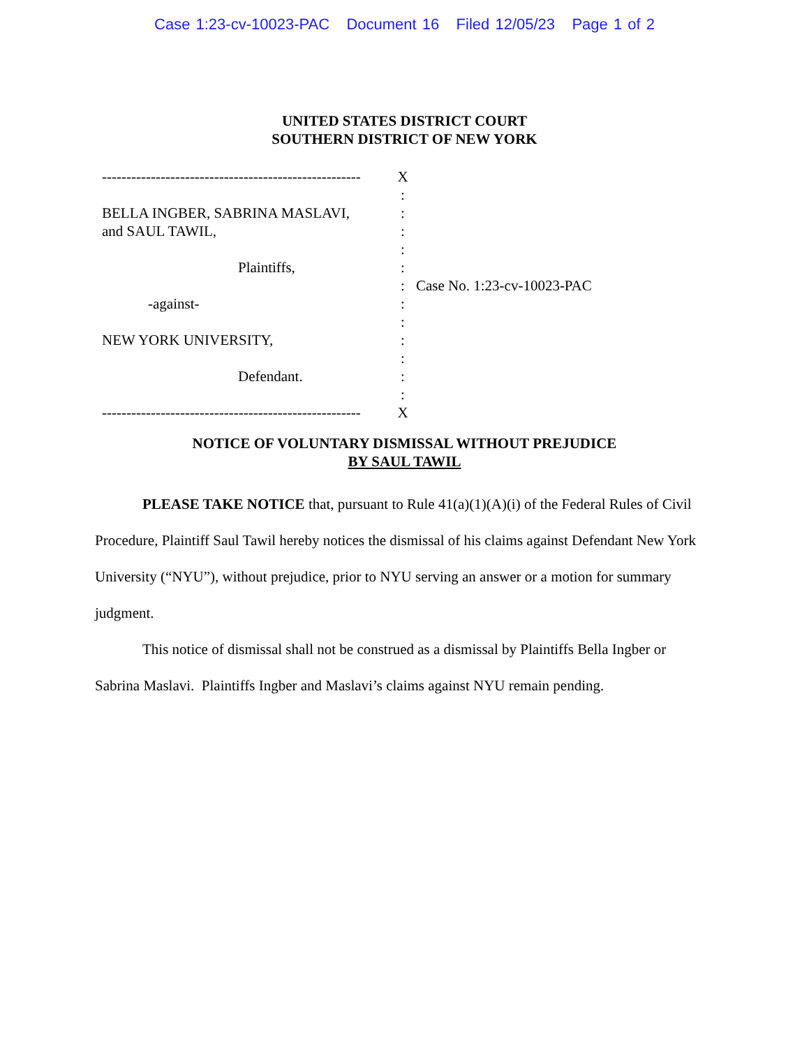Case 1:23-cv-10023-PAC Document 16 Filed 12/05/23 Page 1 of 2
UNITED STATES DISTRICT COURT
SOUTHERN DISTRICT OF NEW YORK
-----------------------------------------------------
BELLA INGBER, SABRINA MASLAVI,
and SAUL TAWIL,
Plaintiffs,
-against-
NEW YORK UNIVERSITY,
Defendant.
-----------------------------------------------------
X
:
:
:
:
:
:
:
:
:
:
:
:
X
Case No. 1:23-cv-10023-PAC
NOTICE OF VOLUNTARY DISMISSAL WITHOUT PREJUDICE
BY SAUL TAWIL
PLEASE TAKE NOTICE that, pursuant to Rule 41(a)(1)(A)(i) of the Federal Rules of Civil Procedure, Plaintiff Saul Tawil hereby notices the dismissal of his claims against Defendant New York University (“NYU”), without prejudice, prior to NYU serving an answer or a motion for summary judgment.
This notice of dismissal shall not be construed as a dismissal by Plaintiffs Bella Ingber or Sabrina Maslavi. Plaintiffs Ingber and Maslavi’s claims against NYU remain pending.